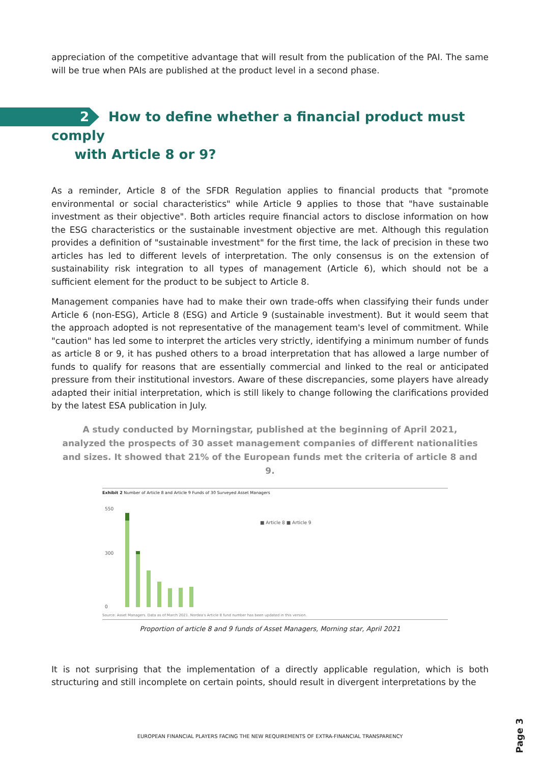appreciation of the competitive advantage that will result from the publication of the PAI. The same will be true when PAIs are published at the product level in a second phase.
2 How to define whether a financial product must comply
with Article 8 or 9?
As a reminder, Article 8 of the SFDR Regulation applies to financial products that "promote environmental or social characteristics" while Article 9 applies to those that "have sustainable investment as their objective". Both articles require financial actors to disclose information on how the ESG characteristics or the sustainable investment objective are met. Although this regulation provides a definition of "sustainable investment" for the first time, the lack of precision in these two articles has led to different levels of interpretation. The only consensus is on the extension of sustainability risk integration to all types of management (Article 6), which should not be a sufficient element for the product to be subject to Article 8.
Management companies have had to make their own trade-offs when classifying their funds under Article 6 (non-ESG), Article 8 (ESG) and Article 9 (sustainable investment). But it would seem that the approach adopted is not representative of the management team's level of commitment. While "caution" has led some to interpret the articles very strictly, identifying a minimum number of funds as article 8 or 9, it has pushed others to a broad interpretation that has allowed a large number of funds to qualify for reasons that are essentially commercial and linked to the real or anticipated pressure from their institutional investors. Aware of these discrepancies, some players have already adapted their initial interpretation, which is still likely to change following the clarifications provided by the latest ESA publication in July.
A study conducted by Morningstar, published at the beginning of April 2021, analyzed the prospects of 30 asset management companies of different nationalities and sizes. It showed that 21% of the European funds met the criteria of article 8 and 9.
Exhibit 2 Number of Article 8 and Article 9 Funds of 30 Surveyed Asset Managers
550
300
0
■ Article 8 ■ Article 9
Source: Asset Managers. Data as of March 2021. Nordea's Article 8 fund number has been updated in this version.
Proportion of article 8 and 9 funds of Asset Managers, Morning star, April 2021
It is not surprising that the implementation of a directly applicable regulation, which is both structuring and still incomplete on certain points, should result in divergent interpretations by the
EUROPEAN FINANCIAL PLAYERS FACING THE NEW REQUIREMENTS OF EXTRA-FINANCIAL TRANSPARENCY
Page 3